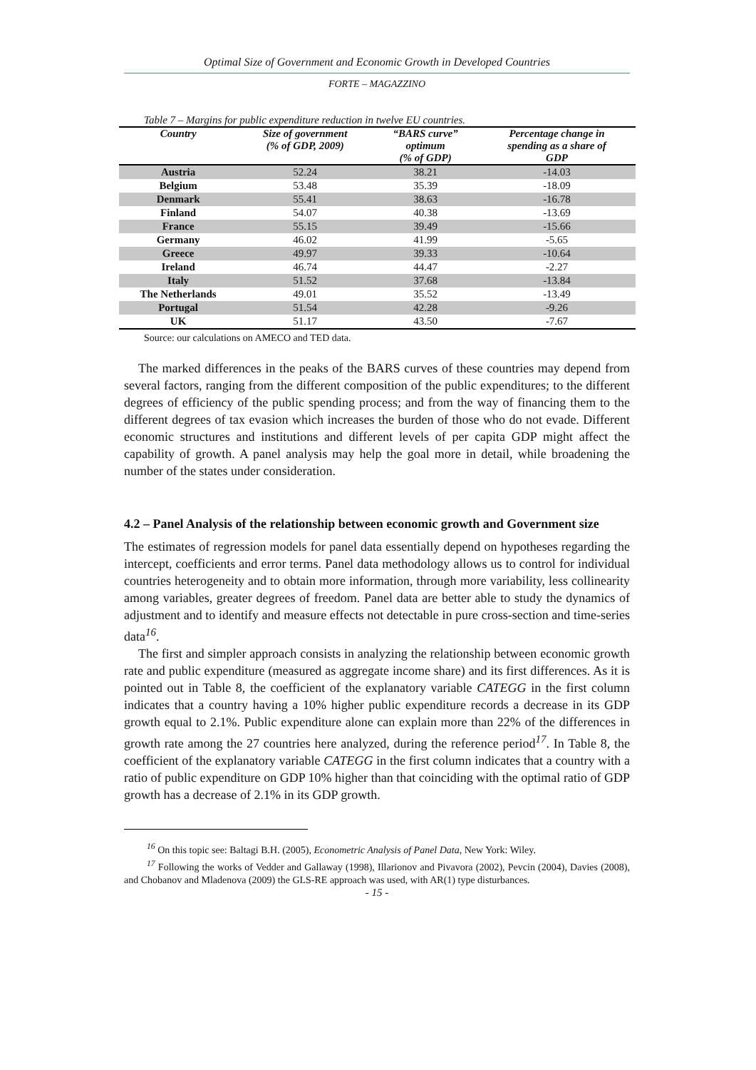Optimal Size of Government and Economic Growth in Developed Countries
FORTE – MAGAZZINO
Table 7 – Margins for public expenditure reduction in twelve EU countries.
| Country | Size of government (% of GDP, 2009) | “BARS curve” optimum (% of GDP) | Percentage change in spending as a share of GDP |
| --- | --- | --- | --- |
| Austria | 52.24 | 38.21 | -14.03 |
| Belgium | 53.48 | 35.39 | -18.09 |
| Denmark | 55.41 | 38.63 | -16.78 |
| Finland | 54.07 | 40.38 | -13.69 |
| France | 55.15 | 39.49 | -15.66 |
| Germany | 46.02 | 41.99 | -5.65 |
| Greece | 49.97 | 39.33 | -10.64 |
| Ireland | 46.74 | 44.47 | -2.27 |
| Italy | 51.52 | 37.68 | -13.84 |
| The Netherlands | 49.01 | 35.52 | -13.49 |
| Portugal | 51.54 | 42.28 | -9.26 |
| UK | 51.17 | 43.50 | -7.67 |
Source: our calculations on AMECO and TED data.
The marked differences in the peaks of the BARS curves of these countries may depend from several factors, ranging from the different composition of the public expenditures; to the different degrees of efficiency of the public spending process; and from the way of financing them to the different degrees of tax evasion which increases the burden of those who do not evade. Different economic structures and institutions and different levels of per capita GDP might affect the capability of growth. A panel analysis may help the goal more in detail, while broadening the number of the states under consideration.
4.2 – Panel Analysis of the relationship between economic growth and Government size
The estimates of regression models for panel data essentially depend on hypotheses regarding the intercept, coefficients and error terms. Panel data methodology allows us to control for individual countries heterogeneity and to obtain more information, through more variability, less collinearity among variables, greater degrees of freedom. Panel data are better able to study the dynamics of adjustment and to identify and measure effects not detectable in pure cross-section and time-series data<sup>16</sup>.
The first and simpler approach consists in analyzing the relationship between economic growth rate and public expenditure (measured as aggregate income share) and its first differences. As it is pointed out in Table 8, the coefficient of the explanatory variable CATEGG in the first column indicates that a country having a 10% higher public expenditure records a decrease in its GDP growth equal to 2.1%. Public expenditure alone can explain more than 22% of the differences in growth rate among the 27 countries here analyzed, during the reference period<sup>17</sup>. In Table 8, the coefficient of the explanatory variable CATEGG in the first column indicates that a country with a ratio of public expenditure on GDP 10% higher than that coinciding with the optimal ratio of GDP growth has a decrease of 2.1% in its GDP growth.
<sup>16</sup> On this topic see: Baltagi B.H. (2005), Econometric Analysis of Panel Data, New York: Wiley.
<sup>17</sup> Following the works of Vedder and Gallaway (1998), Illarionov and Pivavora (2002), Pevcin (2004), Davies (2008), and Chobanov and Mladenova (2009) the GLS-RE approach was used, with AR(1) type disturbances.
- 15 -